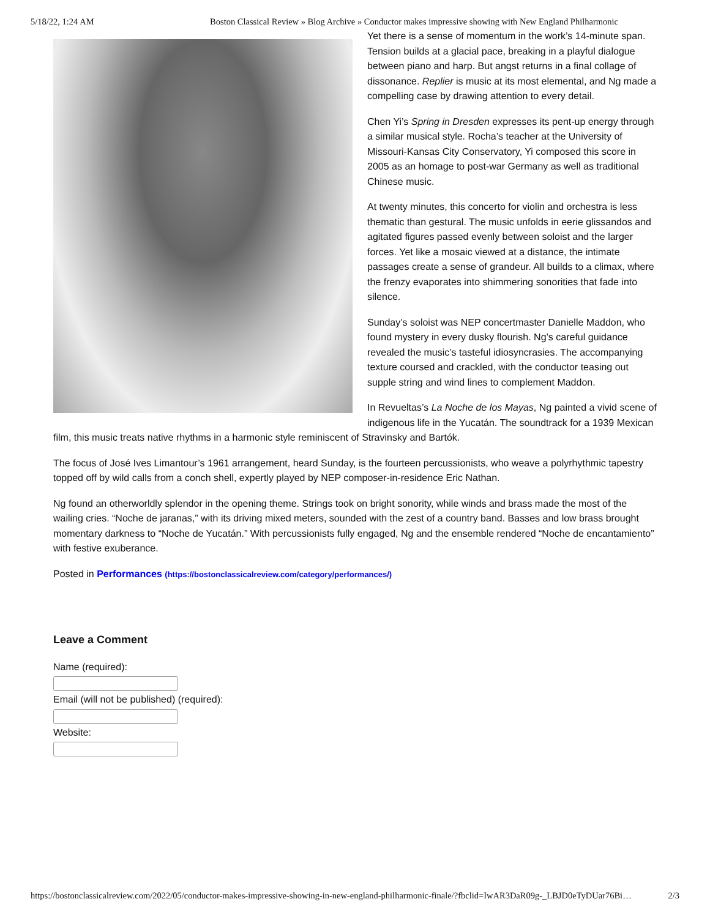5/18/22, 1:24 AM Boston Classical Review » Blog Archive » Conductor makes impressive showing with New England Philharmonic
Yet there is a sense of momentum in the work’s 14-minute span. Tension builds at a glacial pace, breaking in a playful dialogue between piano and harp. But angst returns in a final collage of dissonance. Replier is music at its most elemental, and Ng made a compelling case by drawing attention to every detail.
Chen Yi’s Spring in Dresden expresses its pent-up energy through a similar musical style. Rocha’s teacher at the University of Missouri-Kansas City Conservatory, Yi composed this score in 2005 as an homage to post-war Germany as well as traditional Chinese music.
At twenty minutes, this concerto for violin and orchestra is less thematic than gestural. The music unfolds in eerie glissandos and agitated figures passed evenly between soloist and the larger forces. Yet like a mosaic viewed at a distance, the intimate passages create a sense of grandeur. All builds to a climax, where the frenzy evaporates into shimmering sonorities that fade into silence.
Sunday’s soloist was NEP concertmaster Danielle Maddon, who found mystery in every dusky flourish. Ng’s careful guidance revealed the music’s tasteful idiosyncrasies. The accompanying texture coursed and crackled, with the conductor teasing out supple string and wind lines to complement Maddon.
In Revueltas’s La Noche de los Mayas, Ng painted a vivid scene of indigenous life in the Yucatán. The soundtrack for a 1939 Mexican film, this music treats native rhythms in a harmonic style reminiscent of Stravinsky and Bartók.
The focus of José Ives Limantour’s 1961 arrangement, heard Sunday, is the fourteen percussionists, who weave a polyrhythmic tapestry topped off by wild calls from a conch shell, expertly played by NEP composer-in-residence Eric Nathan.
Ng found an otherworldly splendor in the opening theme. Strings took on bright sonority, while winds and brass made the most of the wailing cries. “Noche de jaranas,” with its driving mixed meters, sounded with the zest of a country band. Basses and low brass brought momentary darkness to “Noche de Yucatán.” With percussionists fully engaged, Ng and the ensemble rendered “Noche de encantamiento” with festive exuberance.
Posted in Performances (https://bostonclassicalreview.com/category/performances/)
Leave a Comment
Name (required):
Email (will not be published) (required):
Website:
https://bostonclassicalreview.com/2022/05/conductor-makes-impressive-showing-in-new-england-philharmonic-finale/?fbclid=IwAR3DaR09g-_LBJD0eTyDUar76Bi… 2/3